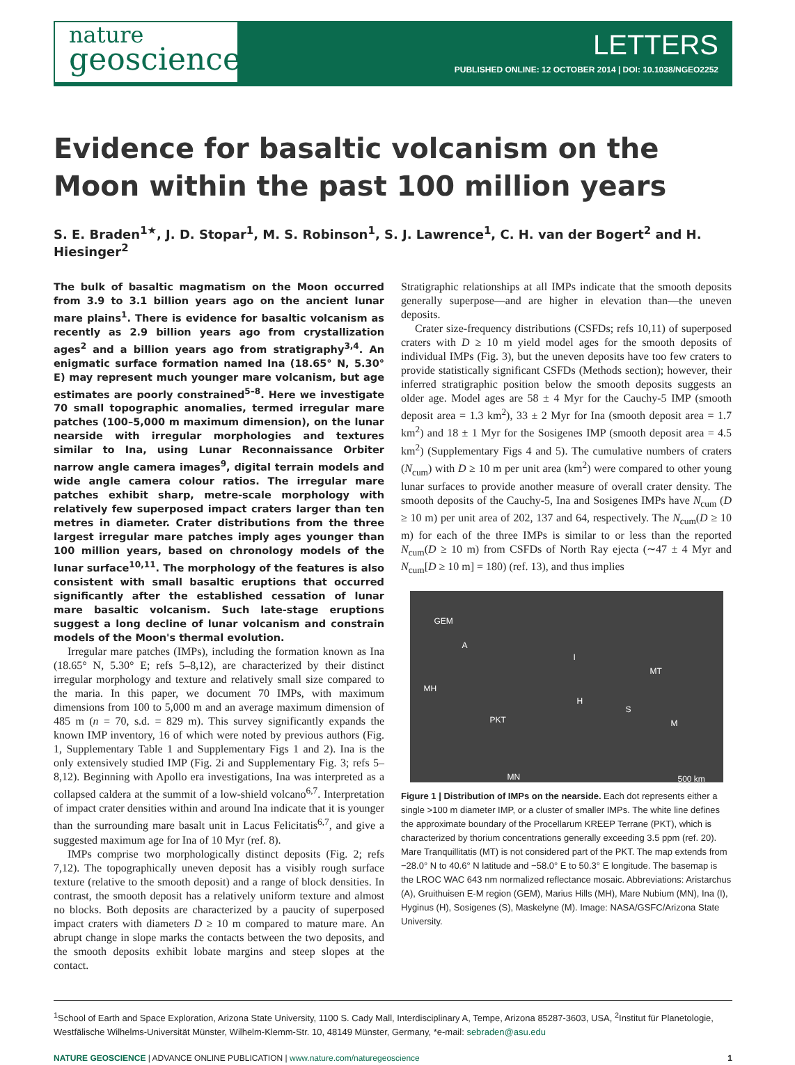nature
geoscience
LETTERS
PUBLISHED ONLINE: 12 OCTOBER 2014 | DOI: 10.1038/NGEO2252
Evidence for basaltic volcanism on the Moon within the past 100 million years
S. E. Braden<sup>1★</sup>, J. D. Stopar<sup>1</sup>, M. S. Robinson<sup>1</sup>, S. J. Lawrence<sup>1</sup>, C. H. van der Bogert<sup>2</sup> and H. Hiesinger<sup>2</sup>
The bulk of basaltic magmatism on the Moon occurred from 3.9 to 3.1 billion years ago on the ancient lunar mare plains<sup>1</sup>. There is evidence for basaltic volcanism as recently as 2.9 billion years ago from crystallization ages<sup>2</sup> and a billion years ago from stratigraphy<sup>3,4</sup>. An enigmatic surface formation named Ina (18.65° N, 5.30° E) may represent much younger mare volcanism, but age estimates are poorly constrained<sup>5–8</sup>. Here we investigate 70 small topographic anomalies, termed irregular mare patches (100–5,000 m maximum dimension), on the lunar nearside with irregular morphologies and textures similar to Ina, using Lunar Reconnaissance Orbiter narrow angle camera images<sup>9</sup>, digital terrain models and wide angle camera colour ratios. The irregular mare patches exhibit sharp, metre-scale morphology with relatively few superposed impact craters larger than ten metres in diameter. Crater distributions from the three largest irregular mare patches imply ages younger than 100 million years, based on chronology models of the lunar surface<sup>10,11</sup>. The morphology of the features is also consistent with small basaltic eruptions that occurred significantly after the established cessation of lunar mare basaltic volcanism. Such late-stage eruptions suggest a long decline of lunar volcanism and constrain models of the Moon's thermal evolution.
Irregular mare patches (IMPs), including the formation known as Ina (18.65° N, 5.30° E; refs 5–8,12), are characterized by their distinct irregular morphology and texture and relatively small size compared to the maria. In this paper, we document 70 IMPs, with maximum dimensions from 100 to 5,000 m and an average maximum dimension of 485 m (n = 70, s.d. = 829 m). This survey significantly expands the known IMP inventory, 16 of which were noted by previous authors (Fig. 1, Supplementary Table 1 and Supplementary Figs 1 and 2). Ina is the only extensively studied IMP (Fig. 2i and Supplementary Fig. 3; refs 5–8,12). Beginning with Apollo era investigations, Ina was interpreted as a collapsed caldera at the summit of a low-shield volcano<sup>6,7</sup>. Interpretation of impact crater densities within and around Ina indicate that it is younger than the surrounding mare basalt unit in Lacus Felicitatis<sup>6,7</sup>, and give a suggested maximum age for Ina of 10 Myr (ref. 8).
IMPs comprise two morphologically distinct deposits (Fig. 2; refs 7,12). The topographically uneven deposit has a visibly rough surface texture (relative to the smooth deposit) and a range of block densities. In contrast, the smooth deposit has a relatively uniform texture and almost no blocks. Both deposits are characterized by a paucity of superposed impact craters with diameters D ≥ 10 m compared to mature mare. An abrupt change in slope marks the contacts between the two deposits, and the smooth deposits exhibit lobate margins and steep slopes at the contact.
Stratigraphic relationships at all IMPs indicate that the smooth deposits generally superpose—and are higher in elevation than—the uneven deposits.
Crater size-frequency distributions (CSFDs; refs 10,11) of superposed craters with D ≥ 10 m yield model ages for the smooth deposits of individual IMPs (Fig. 3), but the uneven deposits have too few craters to provide statistically significant CSFDs (Methods section); however, their inferred stratigraphic position below the smooth deposits suggests an older age. Model ages are 58 ± 4 Myr for the Cauchy-5 IMP (smooth deposit area = 1.3 km<sup>2</sup>), 33 ± 2 Myr for Ina (smooth deposit area = 1.7 km<sup>2</sup>) and 18 ± 1 Myr for the Sosigenes IMP (smooth deposit area = 4.5 km<sup>2</sup>) (Supplementary Figs 4 and 5). The cumulative numbers of craters (N<sub>cum</sub>) with D ≥ 10 m per unit area (km<sup>2</sup>) were compared to other young lunar surfaces to provide another measure of overall crater density. The smooth deposits of the Cauchy-5, Ina and Sosigenes IMPs have N<sub>cum</sub> (D ≥ 10 m) per unit area of 202, 137 and 64, respectively. The N<sub>cum</sub>(D ≥ 10 m) for each of the three IMPs is similar to or less than the reported N<sub>cum</sub>(D ≥ 10 m) from CSFDs of North Ray ejecta (∼47 ± 4 Myr and N<sub>cum</sub>[D ≥ 10 m] = 180) (ref. 13), and thus implies
GEM
A
MH
I
H
MT
S
M PKT
MN 500 km
Figure 1 | Distribution of IMPs on the nearside. Each dot represents either a single >100 m diameter IMP, or a cluster of smaller IMPs. The white line defines the approximate boundary of the Procellarum KREEP Terrane (PKT), which is characterized by thorium concentrations generally exceeding 3.5 ppm (ref. 20). Mare Tranquillitatis (MT) is not considered part of the PKT. The map extends from −28.0° N to 40.6° N latitude and −58.0° E to 50.3° E longitude. The basemap is the LROC WAC 643 nm normalized reflectance mosaic. Abbreviations: Aristarchus (A), Gruithuisen E-M region (GEM), Marius Hills (MH), Mare Nubium (MN), Ina (I), Hyginus (H), Sosigenes (S), Maskelyne (M). Image: NASA/GSFC/Arizona State University.
<sup>1</sup> School of Earth and Space Exploration, Arizona State University, 1100 S. Cady Mall, Interdisciplinary A, Tempe, Arizona 85287-3603, USA, <sup>2</sup>Institut für Planetologie, Westfälische Wilhelms-Universität Münster, Wilhelm-Klemm-Str. 10, 48149 Münster, Germany, *e-mail: sebraden@asu.edu
NATURE GEOSCIENCE | ADVANCE ONLINE PUBLICATION | www.nature.com/naturegeoscience 1